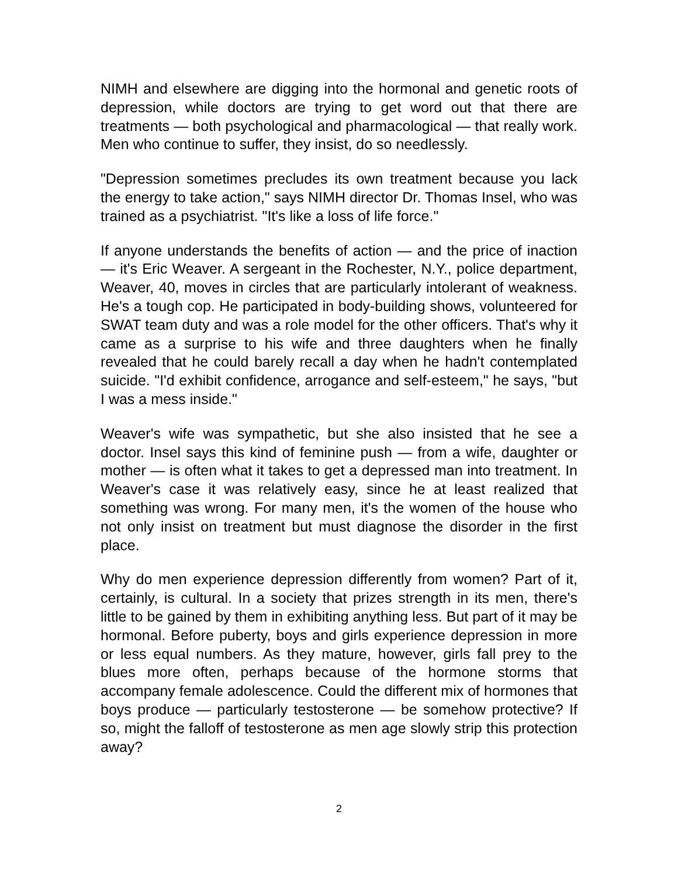NIMH and elsewhere are digging into the hormonal and genetic roots of depression, while doctors are trying to get word out that there are treatments — both psychological and pharmacological — that really work. Men who continue to suffer, they insist, do so needlessly.
"Depression sometimes precludes its own treatment because you lack the energy to take action," says NIMH director Dr. Thomas Insel, who was trained as a psychiatrist. "It's like a loss of life force."
If anyone understands the benefits of action — and the price of inaction — it's Eric Weaver. A sergeant in the Rochester, N.Y., police department, Weaver, 40, moves in circles that are particularly intolerant of weakness. He's a tough cop. He participated in body-building shows, volunteered for SWAT team duty and was a role model for the other officers. That's why it came as a surprise to his wife and three daughters when he finally revealed that he could barely recall a day when he hadn't contemplated suicide. "I'd exhibit confidence, arrogance and self-esteem," he says, "but I was a mess inside."
Weaver's wife was sympathetic, but she also insisted that he see a doctor. Insel says this kind of feminine push — from a wife, daughter or mother — is often what it takes to get a depressed man into treatment. In Weaver's case it was relatively easy, since he at least realized that something was wrong. For many men, it's the women of the house who not only insist on treatment but must diagnose the disorder in the first place.
Why do men experience depression differently from women? Part of it, certainly, is cultural. In a society that prizes strength in its men, there's little to be gained by them in exhibiting anything less. But part of it may be hormonal. Before puberty, boys and girls experience depression in more or less equal numbers. As they mature, however, girls fall prey to the blues more often, perhaps because of the hormone storms that accompany female adolescence. Could the different mix of hormones that boys produce — particularly testosterone — be somehow protective? If so, might the falloff of testosterone as men age slowly strip this protection away?
2